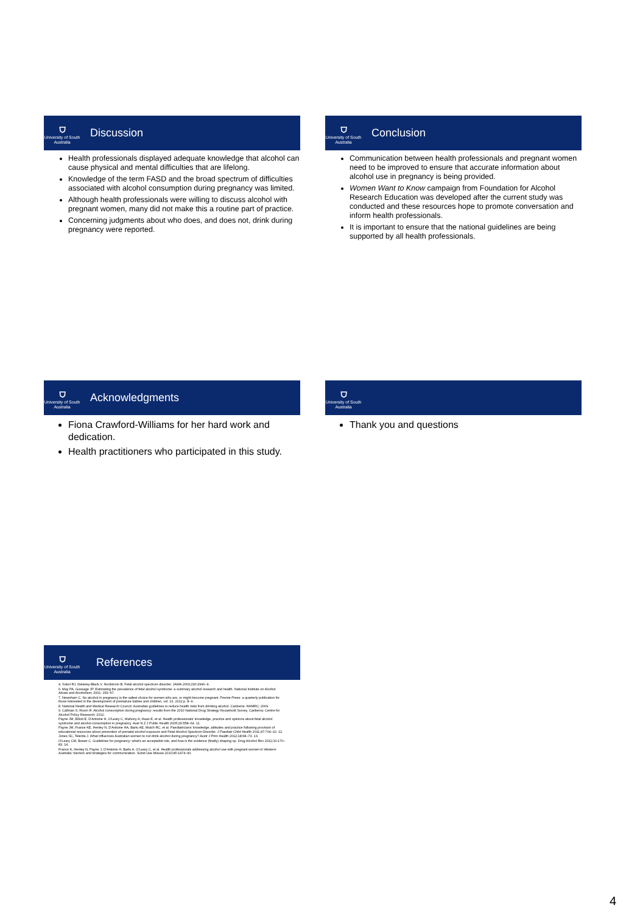⛉
University of South Australia
Discussion
Health professionals displayed adequate knowledge that alcohol can cause physical and mental difficulties that are lifelong.
Knowledge of the term FASD and the broad spectrum of difficulties associated with alcohol consumption during pregnancy was limited.
Although health professionals were willing to discuss alcohol with pregnant women, many did not make this a routine part of practice.
Concerning judgments about who does, and does not, drink during pregnancy were reported.
⛉
University of South Australia
Conclusion
Communication between health professionals and pregnant women need to be improved to ensure that accurate information about alcohol use in pregnancy is being provided.
Women Want to Know campaign from Foundation for Alcohol Research Education was developed after the current study was conducted and these resources hope to promote conversation and inform health professionals.
It is important to ensure that the national guidelines are being supported by all health professionals.
⛉
University of South Australia
Acknowledgments
Fiona Crawford-Williams for her hard work and dedication.
Health practitioners who participated in this study.
⛉
University of South Australia
Thank you and questions
⛉
University of South Australia
References
4. Sokol RJ, Delaney-Black V, Nordstrom B. Fetal alcohol spectrum disorder. JAMA 2003;290:2996–9.
6. May PA, Gossage JP. Estimating the prevalence of fetal alcohol syndrome: a summary alcohol research and health. National Institute on Alcohol Abuse and Alcoholism; 2001: 159–67.
7. Newnham C. No alcohol in pregnancy is the safest choice for women who are, or might become pregnant. Premie Press: a quarterly publication for those interested in the development of premature babies and children, vol. 13. 2012:p. 8–9.
8. National Health and Medical Research Council. Australian guidelines to reduce health risks from drinking alcohol. Canberra: NHMRC; 2009.
9. Callinan S, Room R. Alcohol consumption during pregnancy: results from the 2010 National Drug Strategy Household Survey. Canberra: Centre for Alcohol Policy Research; 2012.
Payne JM, Elliott E, D'Antoine H, O'Leary C, Mahony A, Haan E, et al. Health professionals' knowledge, practice and opinions about fetal alcohol syndrome and alcohol consumption in pregnancy. Aust N Z J Public Health 2005;29:558–64. 11.
Payne JM, France KE, Henley N, D'Antoine HA, Bartu AE, Mutch RC, et al. Paediatricians' knowledge, attitudes and practice following provision of educational resources about prevention of prenatal alcohol exposure and Fetal Alcohol Spectrum Disorder. J Paediatr Child Health 2011;47:704–10. 12.
Jones SC, Telenta J. What influences Australian women to not drink alcohol during pregnancy? Austr J Prim Health 2012;18:68–73. 13.
O'Leary CM, Bower C. Guidelines for pregnancy: what's an acceptable risk, and how is the evidence (finally) shaping up. Drug Alcohol Rev 2012;31:170–83. 14.
France K, Henley N, Payne J, D'Antoine H, Bartu A, O'Leary C, et al. Health professionals addressing alcohol use with pregnant women in Western Australia: barriers and strategies for communication. Subst Use Misuse 2010;45:1474–90.
4